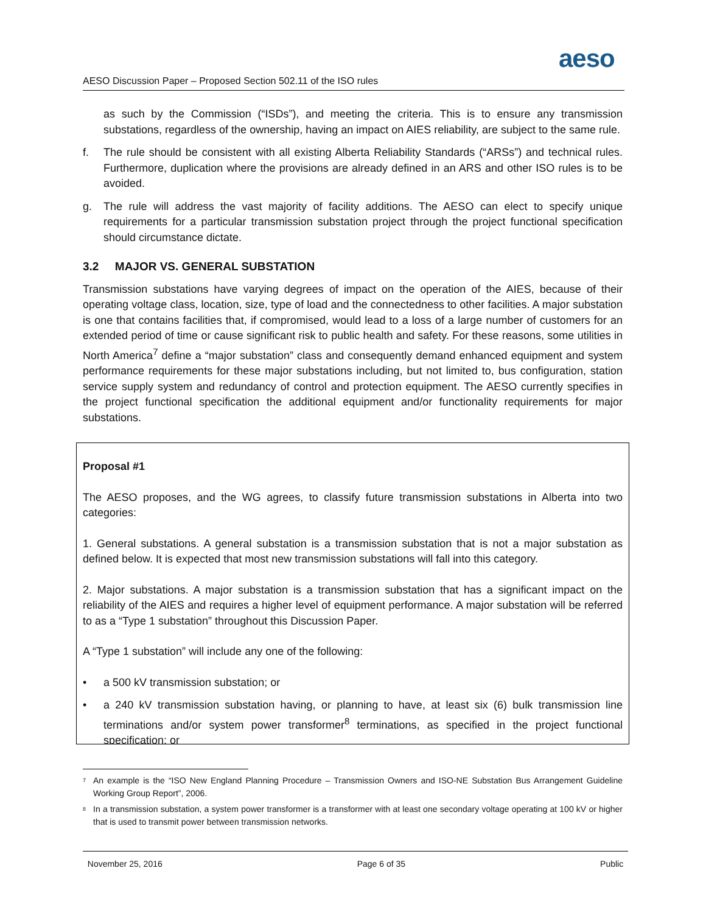aeso
AESO Discussion Paper – Proposed Section 502.11 of the ISO rules
as such by the Commission (“ISDs”), and meeting the criteria. This is to ensure any transmission substations, regardless of the ownership, having an impact on AIES reliability, are subject to the same rule.
f. The rule should be consistent with all existing Alberta Reliability Standards (“ARSs”) and technical rules. Furthermore, duplication where the provisions are already defined in an ARS and other ISO rules is to be avoided.
g. The rule will address the vast majority of facility additions. The AESO can elect to specify unique requirements for a particular transmission substation project through the project functional specification should circumstance dictate.
3.2 MAJOR VS. GENERAL SUBSTATION
Transmission substations have varying degrees of impact on the operation of the AIES, because of their operating voltage class, location, size, type of load and the connectedness to other facilities. A major substation is one that contains facilities that, if compromised, would lead to a loss of a large number of customers for an extended period of time or cause significant risk to public health and safety. For these reasons, some utilities in North America<sup>7</sup> define a “major substation” class and consequently demand enhanced equipment and system performance requirements for these major substations including, but not limited to, bus configuration, station service supply system and redundancy of control and protection equipment. The AESO currently specifies in the project functional specification the additional equipment and/or functionality requirements for major substations.
Proposal #1
The AESO proposes, and the WG agrees, to classify future transmission substations in Alberta into two categories:
1. General substations. A general substation is a transmission substation that is not a major substation as defined below. It is expected that most new transmission substations will fall into this category.
2. Major substations. A major substation is a transmission substation that has a significant impact on the reliability of the AIES and requires a higher level of equipment performance. A major substation will be referred to as a “Type 1 substation” throughout this Discussion Paper.
A “Type 1 substation” will include any one of the following:
• a 500 kV transmission substation; or
• a 240 kV transmission substation having, or planning to have, at least six (6) bulk transmission line terminations and/or system power transformer<sup>8</sup> terminations, as specified in the project functional specification; or
<sup>7</sup> An example is the “ISO New England Planning Procedure – Transmission Owners and ISO-NE Substation Bus Arrangement Guideline Working Group Report”, 2006.
<sup>8</sup> In a transmission substation, a system power transformer is a transformer with at least one secondary voltage operating at 100 kV or higher that is used to transmit power between transmission networks.
November 25, 2016 Page 6 of 35 Public